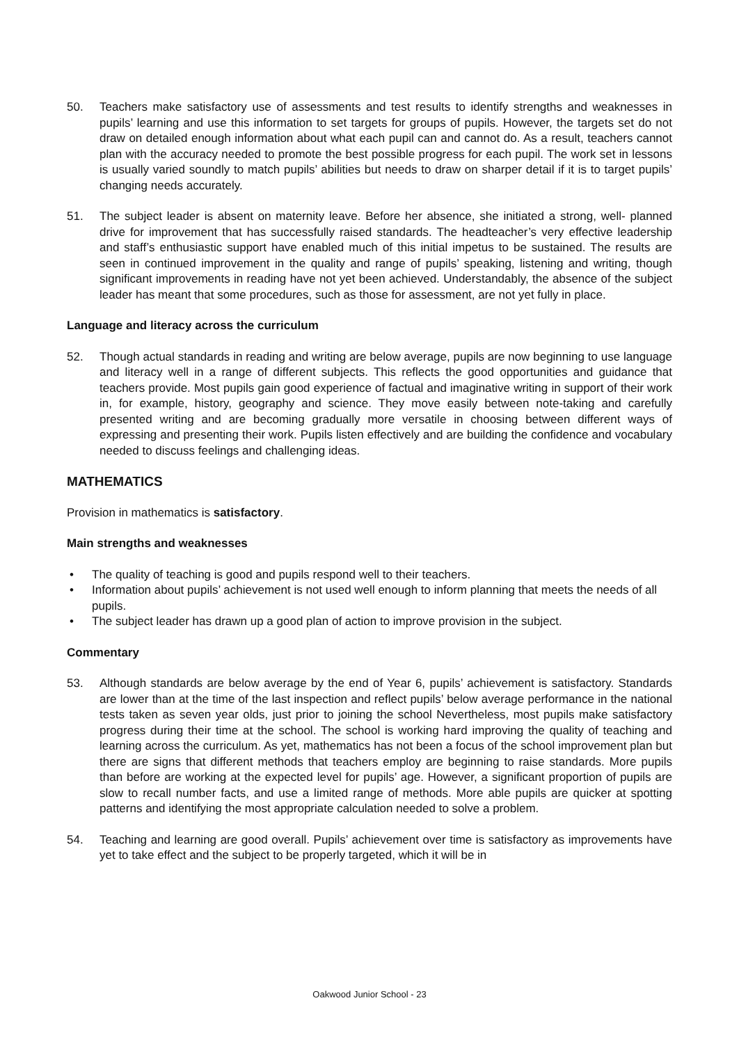50. Teachers make satisfactory use of assessments and test results to identify strengths and weaknesses in pupils’ learning and use this information to set targets for groups of pupils. However, the targets set do not draw on detailed enough information about what each pupil can and cannot do. As a result, teachers cannot plan with the accuracy needed to promote the best possible progress for each pupil. The work set in lessons is usually varied soundly to match pupils’ abilities but needs to draw on sharper detail if it is to target pupils’ changing needs accurately.
51. The subject leader is absent on maternity leave. Before her absence, she initiated a strong, well- planned drive for improvement that has successfully raised standards. The headteacher’s very effective leadership and staff’s enthusiastic support have enabled much of this initial impetus to be sustained. The results are seen in continued improvement in the quality and range of pupils’ speaking, listening and writing, though significant improvements in reading have not yet been achieved. Understandably, the absence of the subject leader has meant that some procedures, such as those for assessment, are not yet fully in place.
Language and literacy across the curriculum
52. Though actual standards in reading and writing are below average, pupils are now beginning to use language and literacy well in a range of different subjects. This reflects the good opportunities and guidance that teachers provide. Most pupils gain good experience of factual and imaginative writing in support of their work in, for example, history, geography and science. They move easily between note-taking and carefully presented writing and are becoming gradually more versatile in choosing between different ways of expressing and presenting their work. Pupils listen effectively and are building the confidence and vocabulary needed to discuss feelings and challenging ideas.
MATHEMATICS
Provision in mathematics is satisfactory.
Main strengths and weaknesses
• The quality of teaching is good and pupils respond well to their teachers.
• Information about pupils’ achievement is not used well enough to inform planning that meets the needs of all pupils.
• The subject leader has drawn up a good plan of action to improve provision in the subject.
Commentary
53. Although standards are below average by the end of Year 6, pupils’ achievement is satisfactory. Standards are lower than at the time of the last inspection and reflect pupils’ below average performance in the national tests taken as seven year olds, just prior to joining the school Nevertheless, most pupils make satisfactory progress during their time at the school. The school is working hard improving the quality of teaching and learning across the curriculum. As yet, mathematics has not been a focus of the school improvement plan but there are signs that different methods that teachers employ are beginning to raise standards. More pupils than before are working at the expected level for pupils’ age. However, a significant proportion of pupils are slow to recall number facts, and use a limited range of methods. More able pupils are quicker at spotting patterns and identifying the most appropriate calculation needed to solve a problem.
54. Teaching and learning are good overall. Pupils’ achievement over time is satisfactory as improvements have yet to take effect and the subject to be properly targeted, which it will be in
Oakwood Junior School - 23